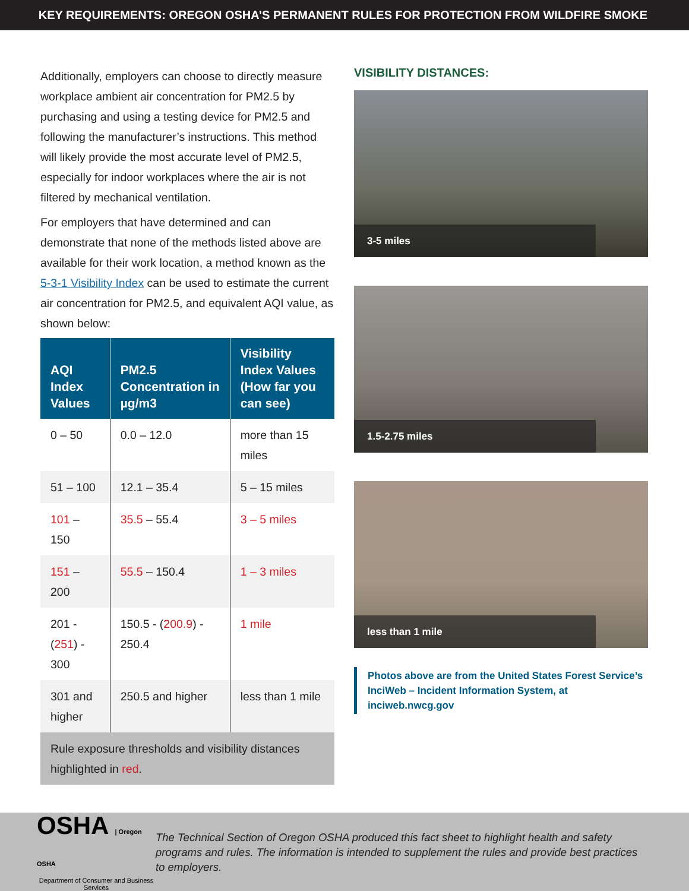KEY REQUIREMENTS: OREGON OSHA’S PERMANENT RULES FOR PROTECTION FROM WILDFIRE SMOKE
Additionally, employers can choose to directly measure workplace ambient air concentration for PM2.5 by purchasing and using a testing device for PM2.5 and following the manufacturer’s instructions. This method will likely provide the most accurate level of PM2.5, especially for indoor workplaces where the air is not filtered by mechanical ventilation.
For employers that have determined and can demonstrate that none of the methods listed above are available for their work location, a method known as the 5-3-1 Visibility Index can be used to estimate the current air concentration for PM2.5, and equivalent AQI value, as shown below:
| AQI Index Values | PM2.5 Concentration in µg/m3 | Visibility Index Values (How far you can see) |
| --- | --- | --- |
| 0 – 50 | 0.0 – 12.0 | more than 15 miles |
| 51 – 100 | 12.1 – 35.4 | 5 – 15 miles |
| 101 – 150 | 35.5 – 55.4 | 3 – 5 miles |
| 151 – 200 | 55.5 – 150.4 | 1 – 3 miles |
| 201 - ( 251 ) - 300 | 150.5 - ( 200.9 ) - 250.4 | 1 mile |
| 301 and higher | 250.5 and higher | less than 1 mile |
| Rule exposure thresholds and visibility distances highlighted in red . | | |
VISIBILITY DISTANCES:
3-5 miles
1.5-2.75 miles
less than 1 mile
Photos above are from the United States Forest Service’s InciWeb – Incident Information System, at inciweb.nwcg.gov
OSHA | Oregon OSHA
Department of Consumer and Business Services
The Technical Section of Oregon OSHA produced this fact sheet to highlight health and safety programs and rules. The information is intended to supplement the rules and provide best practices to employers.